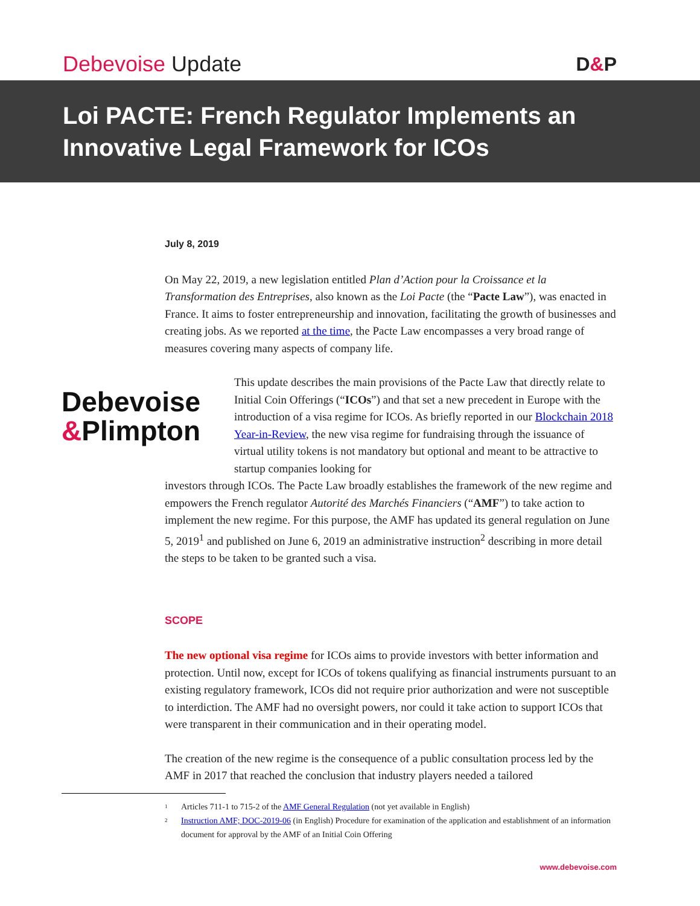Debevoise Update
D&P
Loi PACTE: French Regulator Implements an Innovative Legal Framework for ICOs
July 8, 2019
On May 22, 2019, a new legislation entitled Plan d’Action pour la Croissance et la Transformation des Entreprises, also known as the Loi Pacte (the “Pacte Law”), was enacted in France. It aims to foster entrepreneurship and innovation, facilitating the growth of businesses and creating jobs. As we reported at the time, the Pacte Law encompasses a very broad range of measures covering many aspects of company life.
Debevoise
&Plimpton
This update describes the main provisions of the Pacte Law that directly relate to Initial Coin Offerings (“ICOs”) and that set a new precedent in Europe with the introduction of a visa regime for ICOs. As briefly reported in our Blockchain 2018 Year-in-Review, the new visa regime for fundraising through the issuance of virtual utility tokens is not mandatory but optional and meant to be attractive to startup companies looking for
investors through ICOs. The Pacte Law broadly establishes the framework of the new regime and empowers the French regulator Autorité des Marchés Financiers (“AMF”) to take action to implement the new regime. For this purpose, the AMF has updated its general regulation on June 5, 2019<sup>1</sup> and published on June 6, 2019 an administrative instruction<sup>2</sup> describing in more detail the steps to be taken to be granted such a visa.
SCOPE
The new optional visa regime for ICOs aims to provide investors with better information and protection. Until now, except for ICOs of tokens qualifying as financial instruments pursuant to an existing regulatory framework, ICOs did not require prior authorization and were not susceptible to interdiction. The AMF had no oversight powers, nor could it take action to support ICOs that were transparent in their communication and in their operating model.
The creation of the new regime is the consequence of a public consultation process led by the AMF in 2017 that reached the conclusion that industry players needed a tailored
<sup>1</sup> Articles 711-1 to 715-2 of the AMF General Regulation (not yet available in English)
<sup>2</sup> Instruction AMF; DOC-2019-06 (in English) Procedure for examination of the application and establishment of an information document for approval by the AMF of an Initial Coin Offering
www.debevoise.com